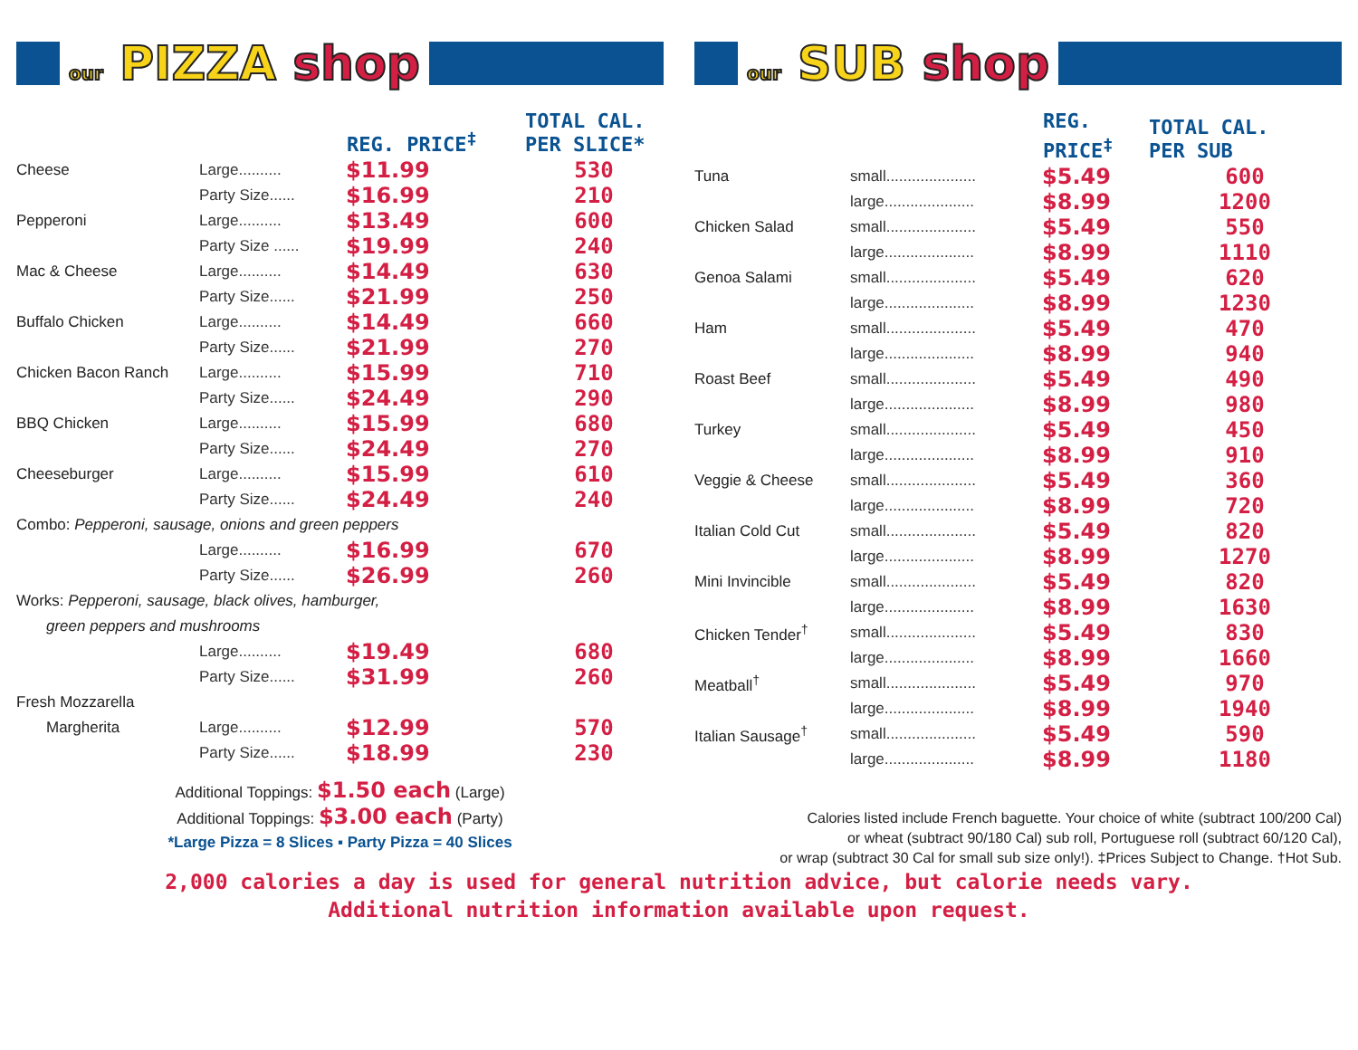our PIZZA shop
| | | REG. PRICE<sup>‡</sup> | TOTAL CAL. PER SLICE* |
| --- | --- | --- | --- |
| Cheese | Large.......... | $11.99 | 530 |
| | Party Size...... | $16.99 | 210 |
| Pepperoni | Large.......... | $13.49 | 600 |
| | Party Size ...... | $19.99 | 240 |
| Mac & Cheese | Large.......... | $14.49 | 630 |
| | Party Size...... | $21.99 | 250 |
| Buffalo Chicken | Large.......... | $14.49 | 660 |
| | Party Size...... | $21.99 | 270 |
| Chicken Bacon Ranch | Large.......... | $15.99 | 710 |
| | Party Size...... | $24.49 | 290 |
| BBQ Chicken | Large.......... | $15.99 | 680 |
| | Party Size...... | $24.49 | 270 |
| Cheeseburger | Large.......... | $15.99 | 610 |
| | Party Size...... | $24.49 | 240 |
| Combo: Pepperoni, sausage, onions and green peppers | | | |
| | Large.......... | $16.99 | 670 |
| | Party Size...... | $26.99 | 260 |
| Works: Pepperoni, sausage, black olives, hamburger, | | | |
| green peppers and mushrooms | | | |
| | Large.......... | $19.49 | 680 |
| | Party Size...... | $31.99 | 260 |
| Fresh Mozzarella | | | |
| Margherita | Large.......... | $12.99 | 570 |
| | Party Size...... | $18.99 | 230 |
Additional Toppings: $1.50 each (Large)
Additional Toppings: $3.00 each (Party)
*Large Pizza = 8 Slices ▪ Party Pizza = 40 Slices
our SUB shop
| | | REG. PRICE<sup>‡</sup> | TOTAL CAL. PER SUB |
| --- | --- | --- | --- |
| Tuna | small..................... | $5.49 | 600 |
| | large..................... | $8.99 | 1200 |
| Chicken Salad | small..................... | $5.49 | 550 |
| | large..................... | $8.99 | 1110 |
| Genoa Salami | small..................... | $5.49 | 620 |
| | large..................... | $8.99 | 1230 |
| Ham | small..................... | $5.49 | 470 |
| | large..................... | $8.99 | 940 |
| Roast Beef | small..................... | $5.49 | 490 |
| | large..................... | $8.99 | 980 |
| Turkey | small..................... | $5.49 | 450 |
| | large..................... | $8.99 | 910 |
| Veggie & Cheese | small..................... | $5.49 | 360 |
| | large..................... | $8.99 | 720 |
| Italian Cold Cut | small..................... | $5.49 | 820 |
| | large..................... | $8.99 | 1270 |
| Mini Invincible | small..................... | $5.49 | 820 |
| | large..................... | $8.99 | 1630 |
| Chicken Tender<sup>†</sup> | small..................... | $5.49 | 830 |
| | large..................... | $8.99 | 1660 |
| Meatball<sup>†</sup> | small..................... | $5.49 | 970 |
| | large..................... | $8.99 | 1940 |
| Italian Sausage<sup>†</sup> | small..................... | $5.49 | 590 |
| | large..................... | $8.99 | 1180 |
Calories listed include French baguette. Your choice of white (subtract 100/200 Cal)
or wheat (subtract 90/180 Cal) sub roll, Portuguese roll (subtract 60/120 Cal),
or wrap (subtract 30 Cal for small sub size only!). ‡Prices Subject to Change. †Hot Sub.
2,000 calories a day is used for general nutrition advice, but calorie needs vary.
Additional nutrition information available upon request.